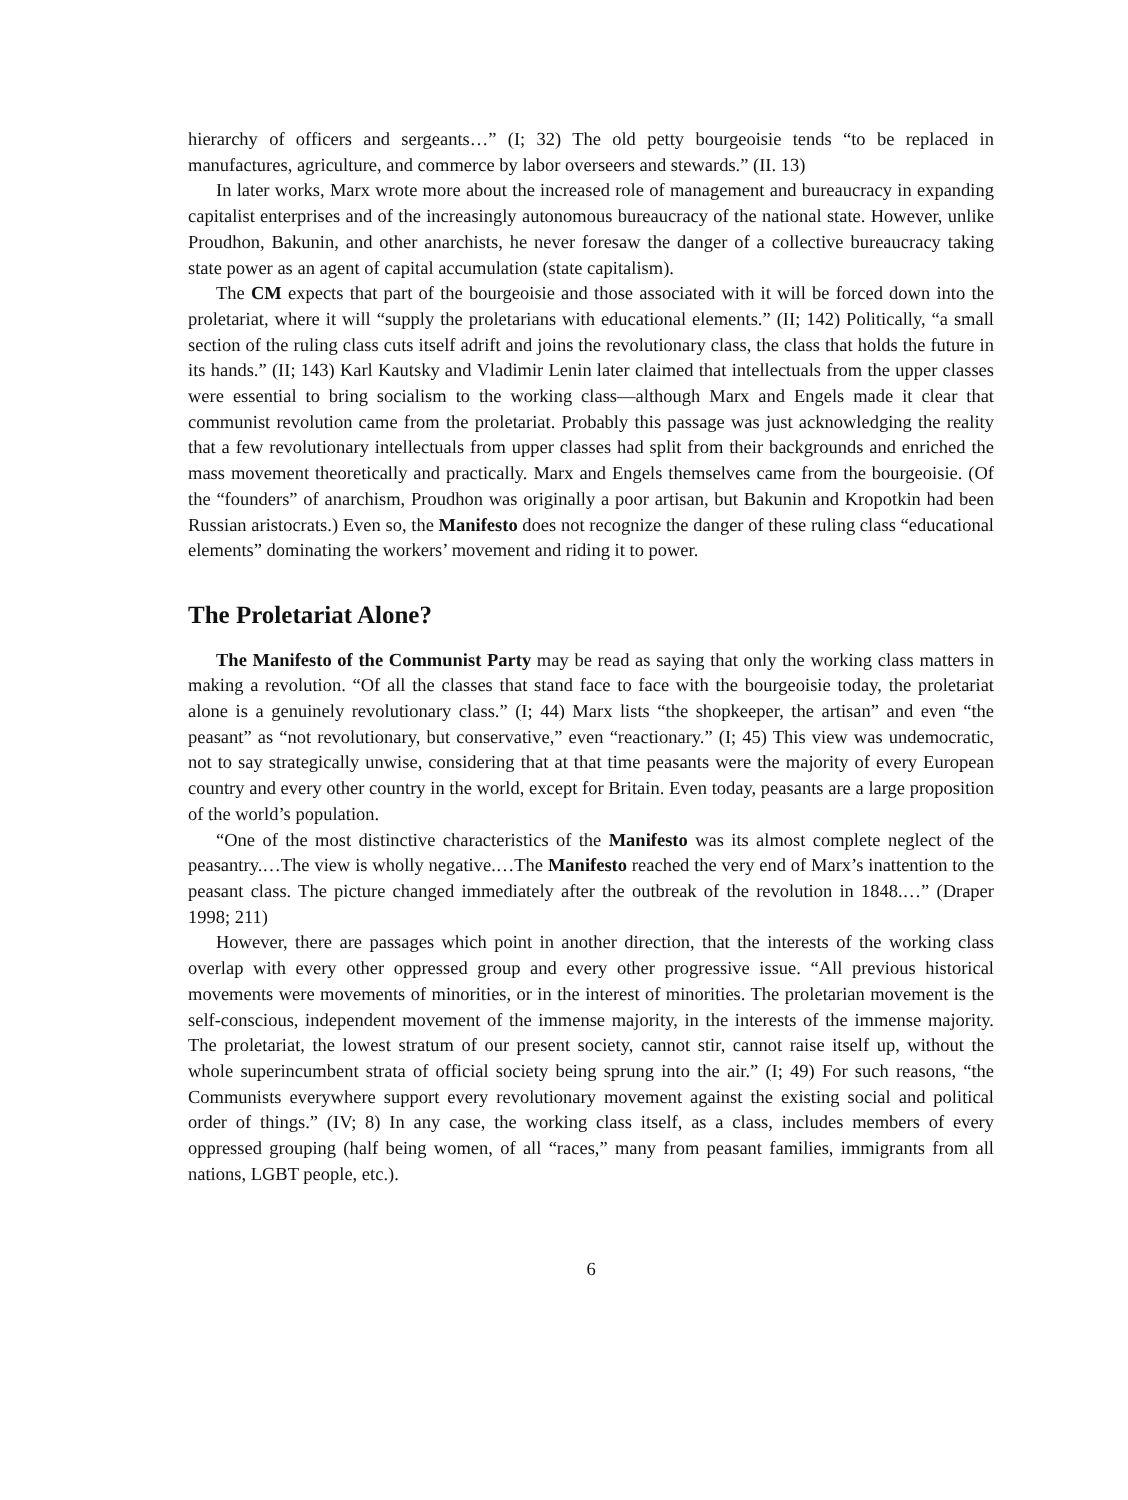hierarchy of officers and sergeants…” (I; 32) The old petty bourgeoisie tends “to be replaced in manufactures, agriculture, and commerce by labor overseers and stewards.” (II. 13)
In later works, Marx wrote more about the increased role of management and bureaucracy in expanding capitalist enterprises and of the increasingly autonomous bureaucracy of the national state. However, unlike Proudhon, Bakunin, and other anarchists, he never foresaw the danger of a collective bureaucracy taking state power as an agent of capital accumulation (state capitalism).
The CM expects that part of the bourgeoisie and those associated with it will be forced down into the proletariat, where it will “supply the proletarians with educational elements.” (II; 142) Politically, “a small section of the ruling class cuts itself adrift and joins the revolutionary class, the class that holds the future in its hands.” (II; 143) Karl Kautsky and Vladimir Lenin later claimed that intellectuals from the upper classes were essential to bring socialism to the working class—although Marx and Engels made it clear that communist revolution came from the proletariat. Probably this passage was just acknowledging the reality that a few revolutionary intellectuals from upper classes had split from their backgrounds and enriched the mass movement theoretically and practically. Marx and Engels themselves came from the bourgeoisie. (Of the “founders” of anarchism, Proudhon was originally a poor artisan, but Bakunin and Kropotkin had been Russian aristocrats.) Even so, the Manifesto does not recognize the danger of these ruling class “educational elements” dominating the workers’ movement and riding it to power.
The Proletariat Alone?
The Manifesto of the Communist Party may be read as saying that only the working class matters in making a revolution. “Of all the classes that stand face to face with the bourgeoisie today, the proletariat alone is a genuinely revolutionary class.” (I; 44) Marx lists “the shopkeeper, the artisan” and even “the peasant” as “not revolutionary, but conservative,” even “reactionary.” (I; 45) This view was undemocratic, not to say strategically unwise, considering that at that time peasants were the majority of every European country and every other country in the world, except for Britain. Even today, peasants are a large proposition of the world’s population.
“One of the most distinctive characteristics of the Manifesto was its almost complete neglect of the peasantry.…The view is wholly negative.…The Manifesto reached the very end of Marx’s inattention to the peasant class. The picture changed immediately after the outbreak of the revolution in 1848.…” (Draper 1998; 211)
However, there are passages which point in another direction, that the interests of the working class overlap with every other oppressed group and every other progressive issue. “All previous historical movements were movements of minorities, or in the interest of minorities. The proletarian movement is the self-conscious, independent movement of the immense majority, in the interests of the immense majority. The proletariat, the lowest stratum of our present society, cannot stir, cannot raise itself up, without the whole superincumbent strata of official society being sprung into the air.” (I; 49) For such reasons, “the Communists everywhere support every revolutionary movement against the existing social and political order of things.” (IV; 8) In any case, the working class itself, as a class, includes members of every oppressed grouping (half being women, of all “races,” many from peasant families, immigrants from all nations, LGBT people, etc.).
6